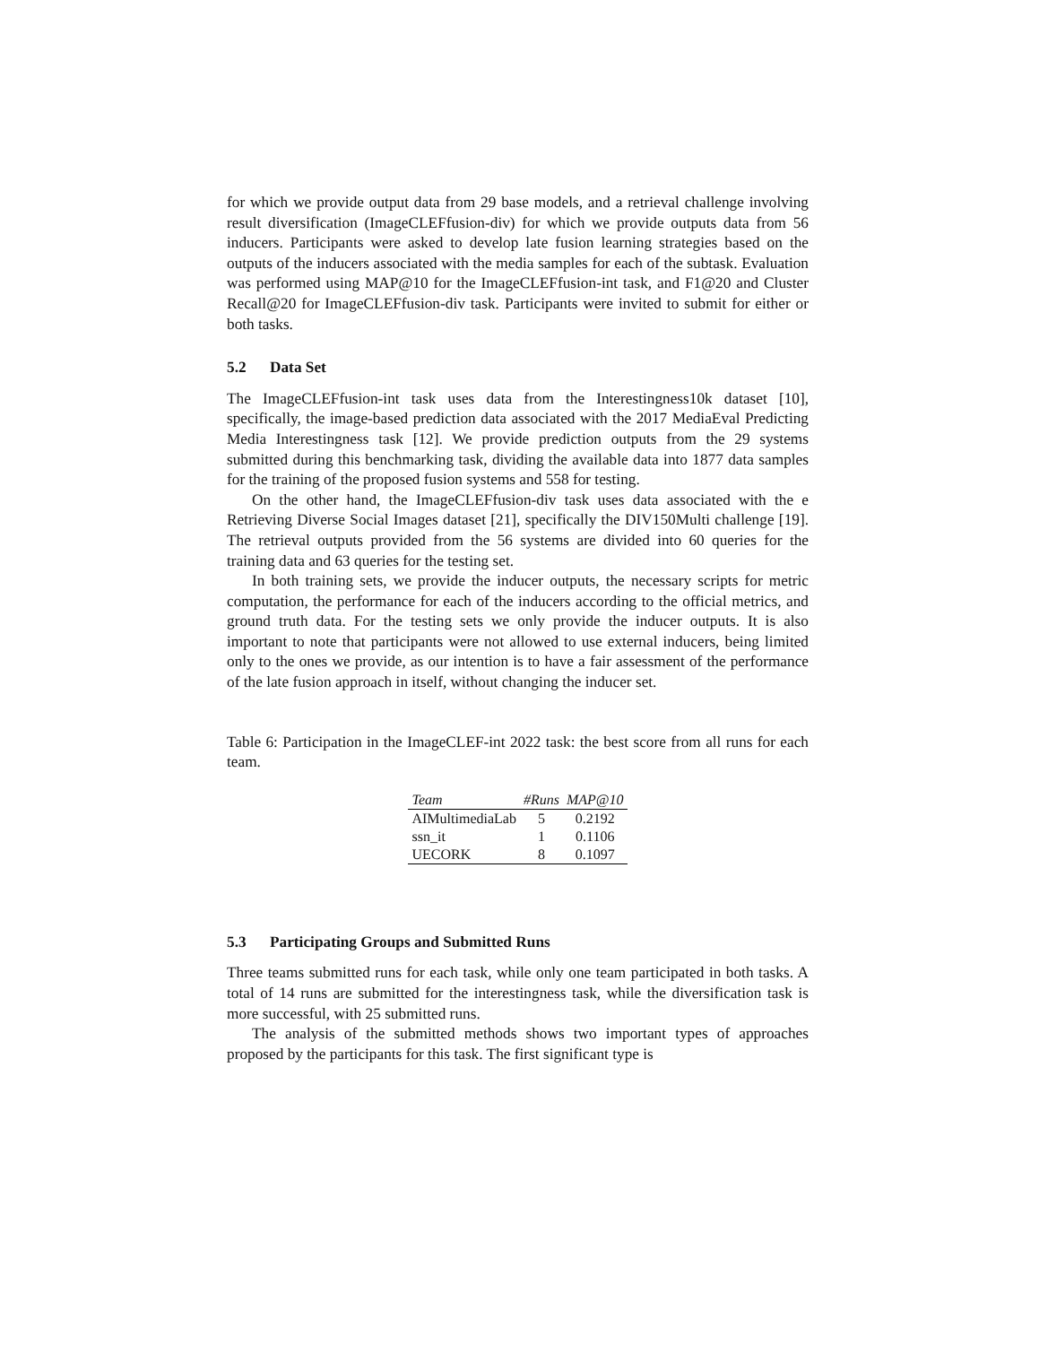for which we provide output data from 29 base models, and a retrieval challenge involving result diversification (ImageCLEFfusion-div) for which we provide outputs data from 56 inducers. Participants were asked to develop late fusion learning strategies based on the outputs of the inducers associated with the media samples for each of the subtask. Evaluation was performed using MAP@10 for the ImageCLEFfusion-int task, and F1@20 and Cluster Recall@20 for ImageCLEFfusion-div task. Participants were invited to submit for either or both tasks.
5.2 Data Set
The ImageCLEFfusion-int task uses data from the Interestingness10k dataset [10], specifically, the image-based prediction data associated with the 2017 MediaEval Predicting Media Interestingness task [12]. We provide prediction outputs from the 29 systems submitted during this benchmarking task, dividing the available data into 1877 data samples for the training of the proposed fusion systems and 558 for testing.
On the other hand, the ImageCLEFfusion-div task uses data associated with the e Retrieving Diverse Social Images dataset [21], specifically the DIV150Multi challenge [19]. The retrieval outputs provided from the 56 systems are divided into 60 queries for the training data and 63 queries for the testing set.
In both training sets, we provide the inducer outputs, the necessary scripts for metric computation, the performance for each of the inducers according to the official metrics, and ground truth data. For the testing sets we only provide the inducer outputs. It is also important to note that participants were not allowed to use external inducers, being limited only to the ones we provide, as our intention is to have a fair assessment of the performance of the late fusion approach in itself, without changing the inducer set.
Table 6: Participation in the ImageCLEF-int 2022 task: the best score from all runs for each team.
| Team | #Runs | MAP@10 |
| --- | --- | --- |
| AIMultimediaLab | 5 | 0.2192 |
| ssn_it | 1 | 0.1106 |
| UECORK | 8 | 0.1097 |
5.3 Participating Groups and Submitted Runs
Three teams submitted runs for each task, while only one team participated in both tasks. A total of 14 runs are submitted for the interestingness task, while the diversification task is more successful, with 25 submitted runs.
The analysis of the submitted methods shows two important types of approaches proposed by the participants for this task. The first significant type is